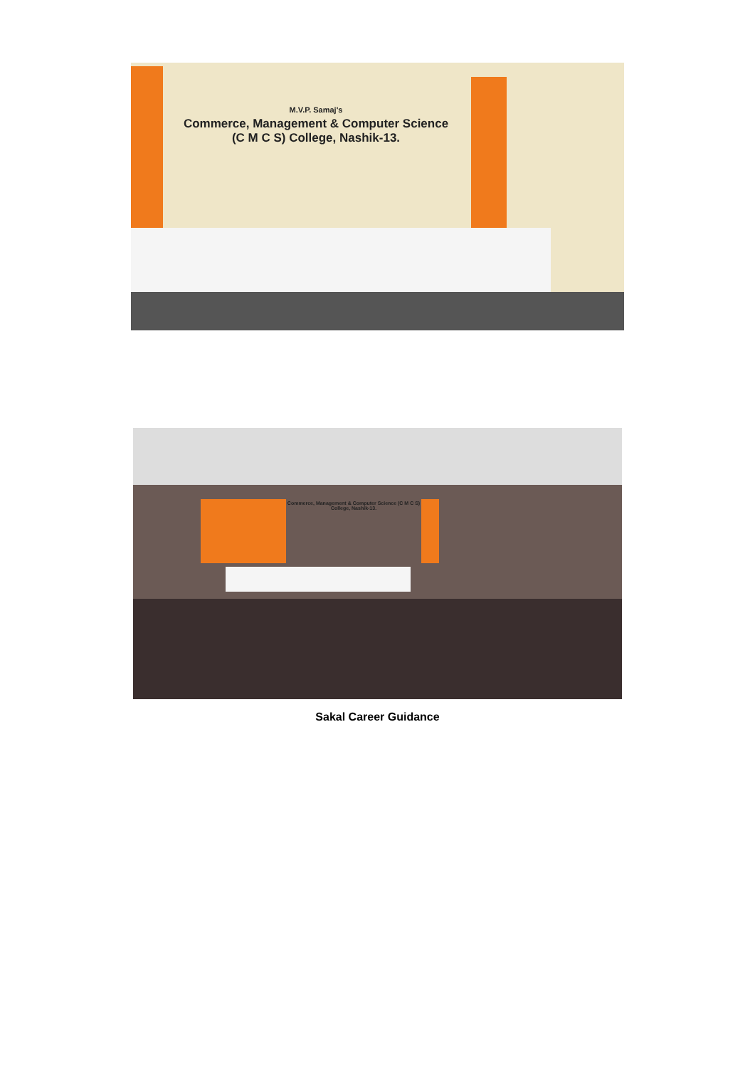M.V.P. Samaj's
Commerce, Management & Computer Science
(C M C S) College, Nashik-13.
Commerce, Management & Computer Science (C M C S) College, Nashik-13.
Sakal Career Guidance